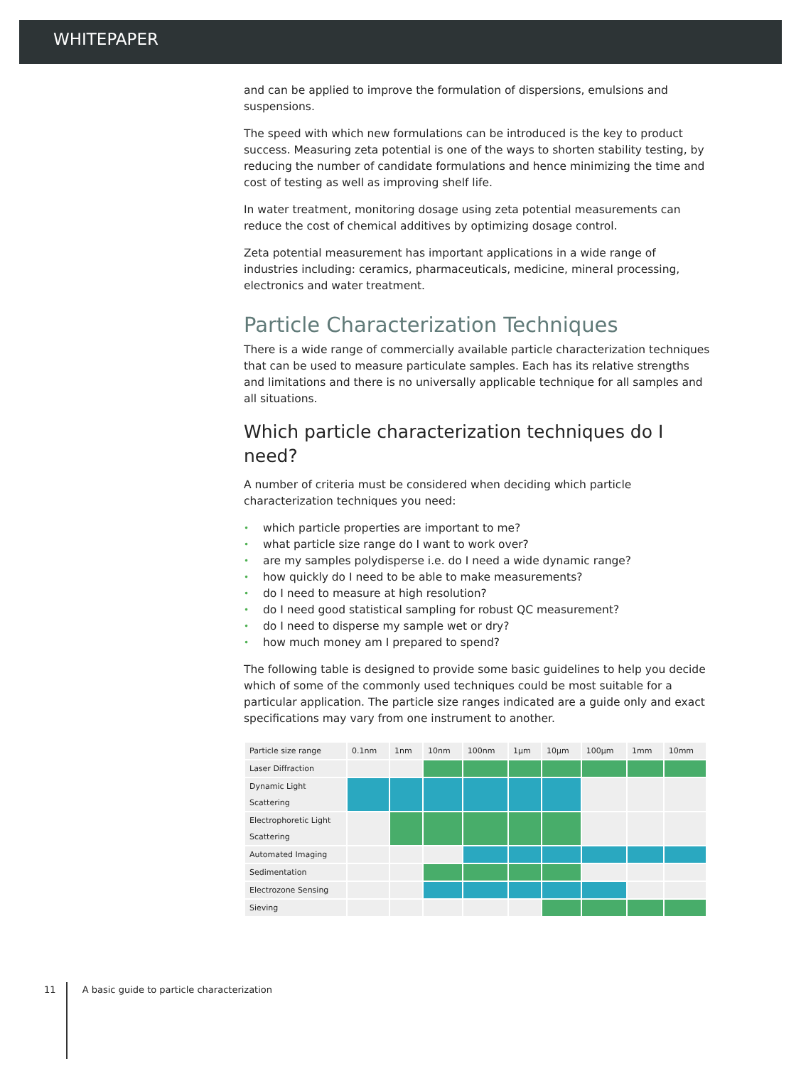WHITEPAPER
and can be applied to improve the formulation of dispersions, emulsions and suspensions.
The speed with which new formulations can be introduced is the key to product success. Measuring zeta potential is one of the ways to shorten stability testing, by reducing the number of candidate formulations and hence minimizing the time and cost of testing as well as improving shelf life.
In water treatment, monitoring dosage using zeta potential measurements can reduce the cost of chemical additives by optimizing dosage control.
Zeta potential measurement has important applications in a wide range of industries including: ceramics, pharmaceuticals, medicine, mineral processing, electronics and water treatment.
Particle Characterization Techniques
There is a wide range of commercially available particle characterization techniques that can be used to measure particulate samples. Each has its relative strengths and limitations and there is no universally applicable technique for all samples and all situations.
Which particle characterization techniques do I need?
A number of criteria must be considered when deciding which particle characterization techniques you need:
• which particle properties are important to me?
• what particle size range do I want to work over?
• are my samples polydisperse i.e. do I need a wide dynamic range?
• how quickly do I need to be able to make measurements?
• do I need to measure at high resolution?
• do I need good statistical sampling for robust QC measurement?
• do I need to disperse my sample wet or dry?
• how much money am I prepared to spend?
The following table is designed to provide some basic guidelines to help you decide which of some of the commonly used techniques could be most suitable for a particular application. The particle size ranges indicated are a guide only and exact specifications may vary from one instrument to another.
| Particle size range | 0.1nm | 1nm | 10nm | 100nm | 1µm | 10µm | 100µm | 1mm | 10mm |
| --- | --- | --- | --- | --- | --- | --- | --- | --- | --- |
| Laser Diffraction | | | | | | | | | |
| Dynamic Light Scattering | | | | | | | | | |
| Electrophoretic Light Scattering | | | | | | | | | |
| Automated Imaging | | | | | | | | | |
| Sedimentation | | | | | | | | | |
| Electrozone Sensing | | | | | | | | | |
| Sieving | | | | | | | | | |
11 A basic guide to particle characterization